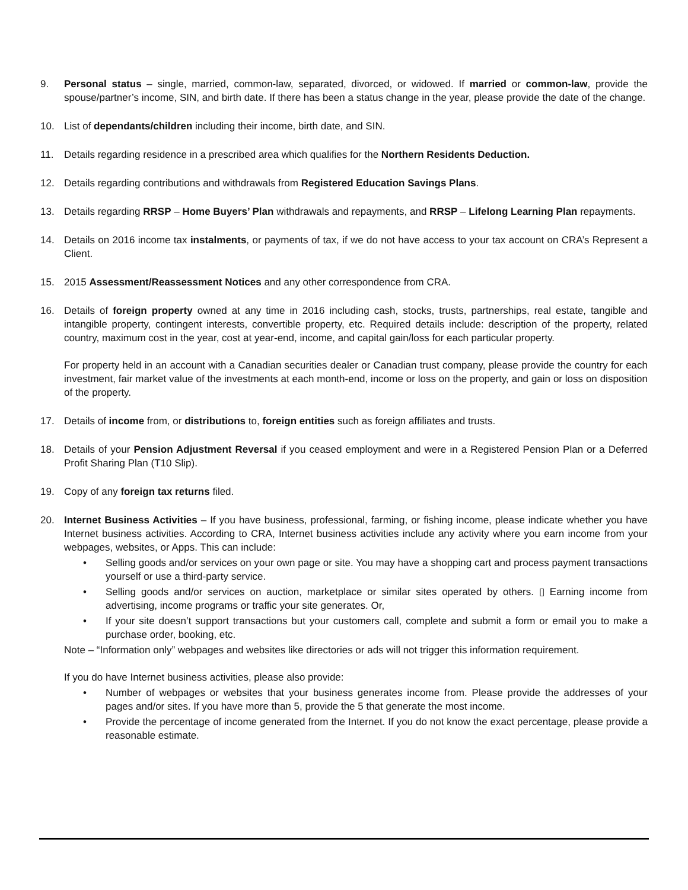9. Personal status – single, married, common-law, separated, divorced, or widowed. If married or common-law, provide the spouse/partner’s income, SIN, and birth date. If there has been a status change in the year, please provide the date of the change.
10. List of dependants/children including their income, birth date, and SIN.
11. Details regarding residence in a prescribed area which qualifies for the Northern Residents Deduction.
12. Details regarding contributions and withdrawals from Registered Education Savings Plans.
13. Details regarding RRSP – Home Buyers’ Plan withdrawals and repayments, and RRSP – Lifelong Learning Plan repayments.
14. Details on 2016 income tax instalments, or payments of tax, if we do not have access to your tax account on CRA’s Represent a Client.
15. 2015 Assessment/Reassessment Notices and any other correspondence from CRA.
16. Details of foreign property owned at any time in 2016 including cash, stocks, trusts, partnerships, real estate, tangible and intangible property, contingent interests, convertible property, etc. Required details include: description of the property, related country, maximum cost in the year, cost at year-end, income, and capital gain/loss for each particular property.
For property held in an account with a Canadian securities dealer or Canadian trust company, please provide the country for each investment, fair market value of the investments at each month-end, income or loss on the property, and gain or loss on disposition of the property.
17. Details of income from, or distributions to, foreign entities such as foreign affiliates and trusts.
18. Details of your Pension Adjustment Reversal if you ceased employment and were in a Registered Pension Plan or a Deferred Profit Sharing Plan (T10 Slip).
19. Copy of any foreign tax returns filed.
20. Internet Business Activities – If you have business, professional, farming, or fishing income, please indicate whether you have Internet business activities. According to CRA, Internet business activities include any activity where you earn income from your webpages, websites, or Apps. This can include:
• Selling goods and/or services on your own page or site. You may have a shopping cart and process payment transactions yourself or use a third-party service.
• Selling goods and/or services on auction, marketplace or similar sites operated by others. ▯ Earning income from advertising, income programs or traffic your site generates. Or,
• If your site doesn’t support transactions but your customers call, complete and submit a form or email you to make a purchase order, booking, etc.
Note – “Information only” webpages and websites like directories or ads will not trigger this information requirement.
If you do have Internet business activities, please also provide:
• Number of webpages or websites that your business generates income from. Please provide the addresses of your pages and/or sites. If you have more than 5, provide the 5 that generate the most income.
• Provide the percentage of income generated from the Internet. If you do not know the exact percentage, please provide a reasonable estimate.